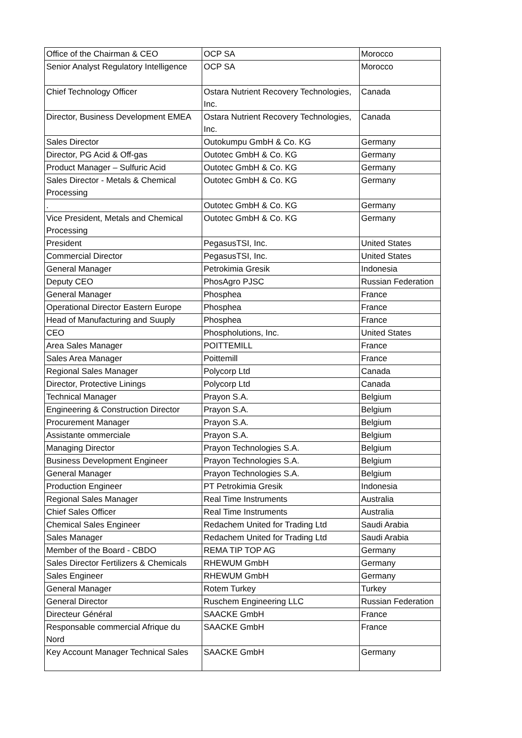| Office of the Chairman & CEO | OCP SA | Morocco |
| Senior Analyst Regulatory Intelligence | OCP SA | Morocco |
| Chief Technology Officer | Ostara Nutrient Recovery Technologies, Inc. | Canada |
| Director, Business Development EMEA | Ostara Nutrient Recovery Technologies, Inc. | Canada |
| Sales Director | Outokumpu GmbH & Co. KG | Germany |
| Director, PG Acid & Off-gas | Outotec GmbH & Co. KG | Germany |
| Product Manager – Sulfuric Acid | Outotec GmbH & Co. KG | Germany |
| Sales Director - Metals & Chemical Processing | Outotec GmbH & Co. KG | Germany |
| . | Outotec GmbH & Co. KG | Germany |
| Vice President, Metals and Chemical Processing | Outotec GmbH & Co. KG | Germany |
| President | PegasusTSI, Inc. | United States |
| Commercial Director | PegasusTSI, Inc. | United States |
| General Manager | Petrokimia Gresik | Indonesia |
| Deputy CEO | PhosAgro PJSC | Russian Federation |
| General Manager | Phosphea | France |
| Operational Director Eastern Europe | Phosphea | France |
| Head of Manufacturing and Suuply | Phosphea | France |
| CEO | Phospholutions, Inc. | United States |
| Area Sales Manager | POITTEMILL | France |
| Sales Area Manager | Poittemill | France |
| Regional Sales Manager | Polycorp Ltd | Canada |
| Director, Protective Linings | Polycorp Ltd | Canada |
| Technical Manager | Prayon S.A. | Belgium |
| Engineering & Construction Director | Prayon S.A. | Belgium |
| Procurement Manager | Prayon S.A. | Belgium |
| Assistante ommerciale | Prayon S.A. | Belgium |
| Managing Director | Prayon Technologies S.A. | Belgium |
| Business Development Engineer | Prayon Technologies S.A. | Belgium |
| General Manager | Prayon Technologies S.A. | Belgium |
| Production Engineer | PT Petrokimia Gresik | Indonesia |
| Regional Sales Manager | Real Time Instruments | Australia |
| Chief Sales Officer | Real Time Instruments | Australia |
| Chemical Sales Engineer | Redachem United for Trading Ltd | Saudi Arabia |
| Sales Manager | Redachem United for Trading Ltd | Saudi Arabia |
| Member of the Board - CBDO | REMA TIP TOP AG | Germany |
| Sales Director Fertilizers & Chemicals | RHEWUM GmbH | Germany |
| Sales Engineer | RHEWUM GmbH | Germany |
| General Manager | Rotem Turkey | Turkey |
| General Director | Ruschem Engineering LLC | Russian Federation |
| Directeur Général | SAACKE GmbH | France |
| Responsable commercial Afrique du Nord | SAACKE GmbH | France |
| Key Account Manager Technical Sales | SAACKE GmbH | Germany |